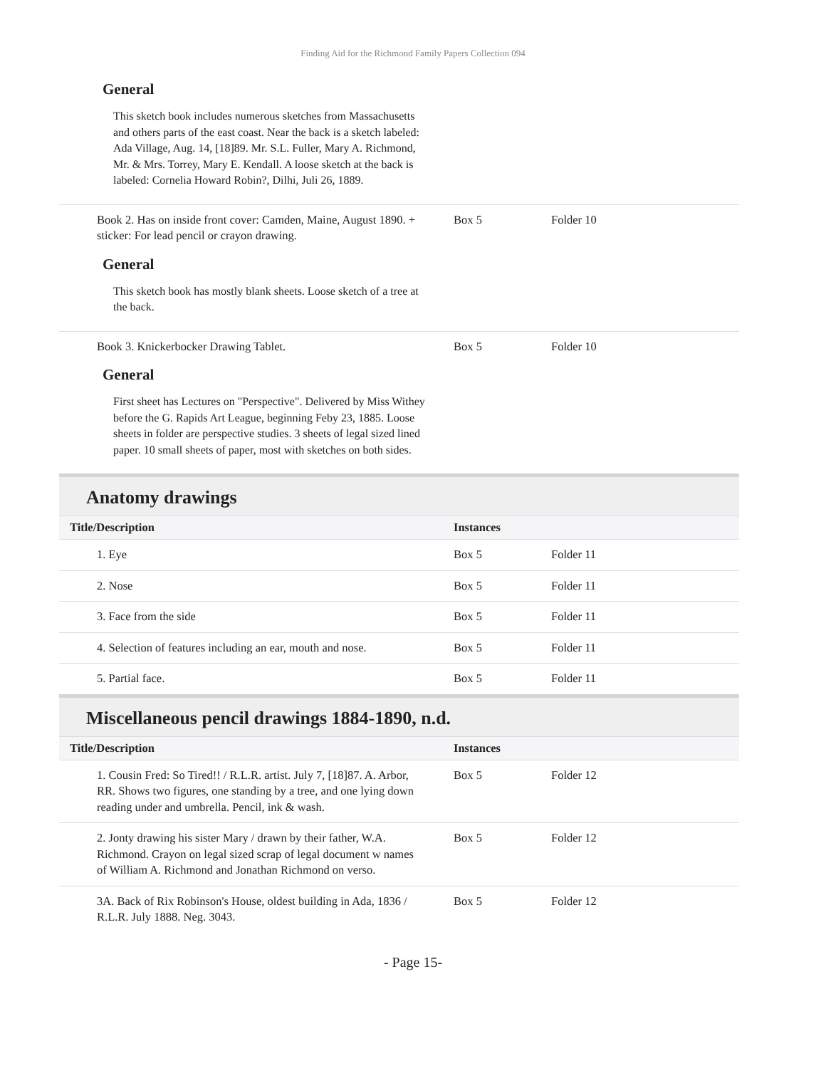Finding Aid for the Richmond Family Papers Collection 094
General
This sketch book includes numerous sketches from Massachusetts and others parts of the east coast. Near the back is a sketch labeled: Ada Village, Aug. 14, [18]89. Mr. S.L. Fuller, Mary A. Richmond, Mr. & Mrs. Torrey, Mary E. Kendall. A loose sketch at the back is labeled: Cornelia Howard Robin?, Dilhi, Juli 26, 1889.
| Book 2. Has on inside front cover: Camden, Maine, August 1890. + sticker: For lead pencil or crayon drawing. | Box 5 | Folder 10 |
General
This sketch book has mostly blank sheets. Loose sketch of a tree at the back.
| Book 3. Knickerbocker Drawing Tablet. | Box 5 | Folder 10 |
General
First sheet has Lectures on "Perspective". Delivered by Miss Withey before the G. Rapids Art League, beginning Feby 23, 1885. Loose sheets in folder are perspective studies. 3 sheets of legal sized lined paper. 10 small sheets of paper, most with sketches on both sides.
Anatomy drawings
| Title/Description | Instances | |
| --- | --- | --- |
| 1. Eye | Box 5 | Folder 11 |
| 2. Nose | Box 5 | Folder 11 |
| 3. Face from the side | Box 5 | Folder 11 |
| 4. Selection of features including an ear, mouth and nose. | Box 5 | Folder 11 |
| 5. Partial face. | Box 5 | Folder 11 |
Miscellaneous pencil drawings 1884-1890, n.d.
| Title/Description | Instances | |
| --- | --- | --- |
| 1. Cousin Fred: So Tired!! / R.L.R. artist. July 7, [18]87. A. Arbor, RR. Shows two figures, one standing by a tree, and one lying down reading under and umbrella. Pencil, ink & wash. | Box 5 | Folder 12 |
| 2. Jonty drawing his sister Mary / drawn by their father, W.A. Richmond. Crayon on legal sized scrap of legal document w names of William A. Richmond and Jonathan Richmond on verso. | Box 5 | Folder 12 |
| 3A. Back of Rix Robinson's House, oldest building in Ada, 1836 / R.L.R. July 1888. Neg. 3043. | Box 5 | Folder 12 |
- Page 15-